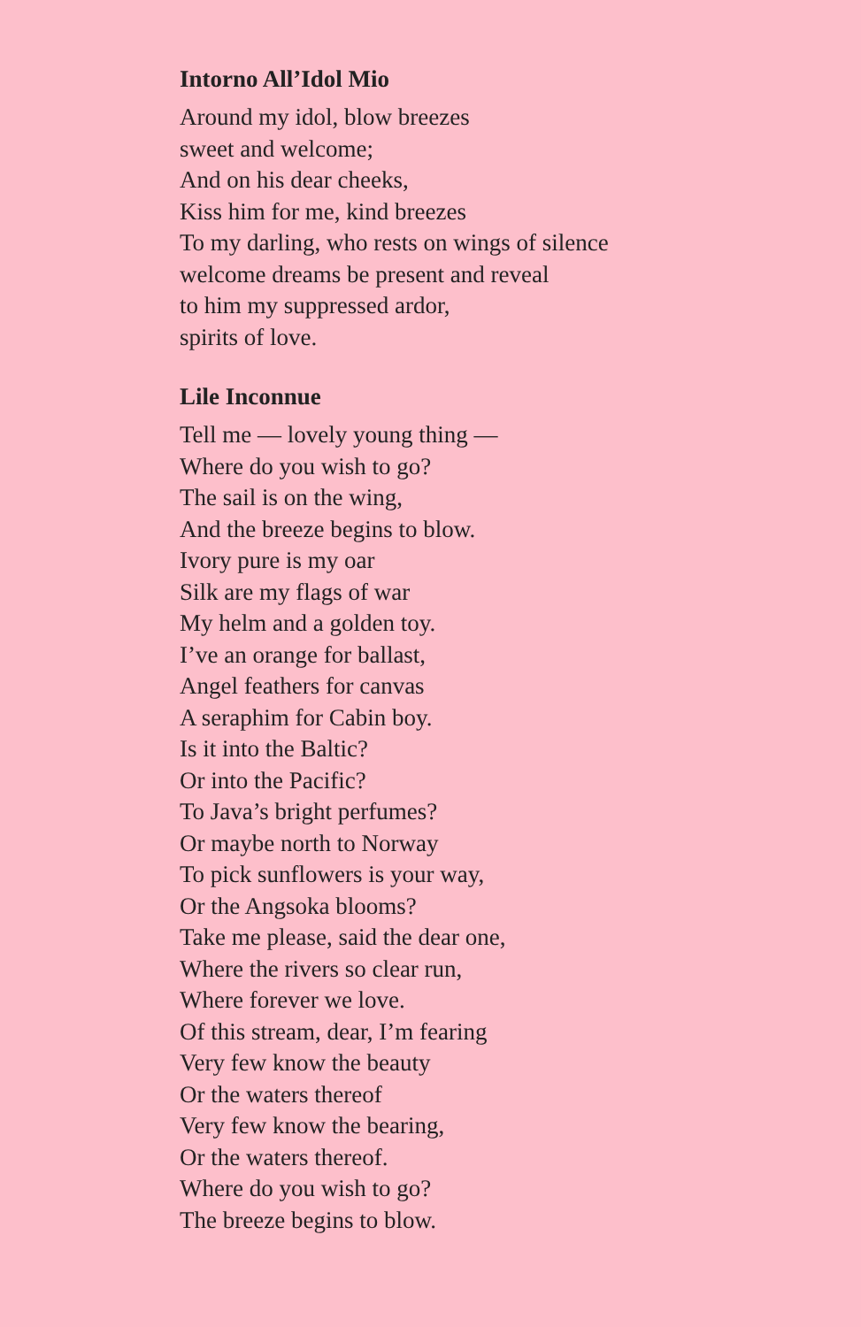Intorno All’Idol Mio
Around my idol, blow breezes
sweet and welcome;
And on his dear cheeks,
Kiss him for me, kind breezes
To my darling, who rests on wings of silence
welcome dreams be present and reveal
to him my suppressed ardor,
spirits of love.
Lile Inconnue
Tell me — lovely young thing —
Where do you wish to go?
The sail is on the wing,
And the breeze begins to blow.
Ivory pure is my oar
Silk are my flags of war
My helm and a golden toy.
I’ve an orange for ballast,
Angel feathers for canvas
A seraphim for Cabin boy.
Is it into the Baltic?
Or into the Pacific?
To Java’s bright perfumes?
Or maybe north to Norway
To pick sunflowers is your way,
Or the Angsoka blooms?
Take me please, said the dear one,
Where the rivers so clear run,
Where forever we love.
Of this stream, dear, I’m fearing
Very few know the beauty
Or the waters thereof
Very few know the bearing,
Or the waters thereof.
Where do you wish to go?
The breeze begins to blow.